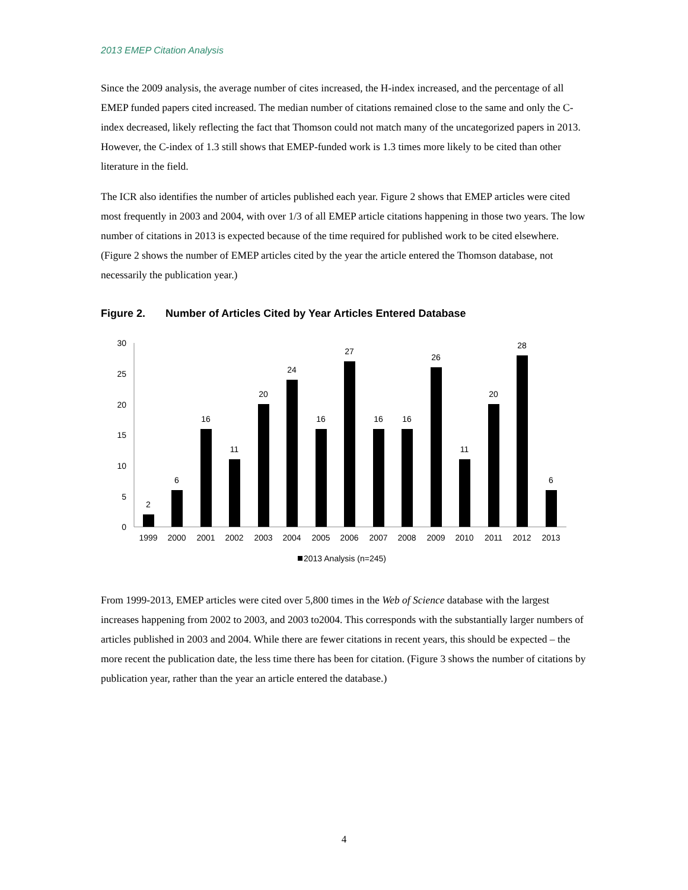2013 EMEP Citation Analysis
Since the 2009 analysis, the average number of cites increased, the H-index increased, and the percentage of all EMEP funded papers cited increased. The median number of citations remained close to the same and only the C-index decreased, likely reflecting the fact that Thomson could not match many of the uncategorized papers in 2013. However, the C-index of 1.3 still shows that EMEP-funded work is 1.3 times more likely to be cited than other literature in the field.
The ICR also identifies the number of articles published each year. Figure 2 shows that EMEP articles were cited most frequently in 2003 and 2004, with over 1/3 of all EMEP article citations happening in those two years. The low number of citations in 2013 is expected because of the time required for published work to be cited elsewhere. (Figure 2 shows the number of EMEP articles cited by the year the article entered the Thomson database, not necessarily the publication year.)
Figure 2. Number of Articles Cited by Year Articles Entered Database
30
25
20
15
10
5
0
2
6
16
11
20
24
16
27
16
16
26
11
20
28
6
1999
2000
2001
2002
2003
2004
2005
2006
2007
2008
2009
2010
2011
2012
2013
2013 Analysis (n=245)
From 1999-2013, EMEP articles were cited over 5,800 times in the Web of Science database with the largest increases happening from 2002 to 2003, and 2003 to2004. This corresponds with the substantially larger numbers of articles published in 2003 and 2004. While there are fewer citations in recent years, this should be expected – the more recent the publication date, the less time there has been for citation. (Figure 3 shows the number of citations by publication year, rather than the year an article entered the database.)
4